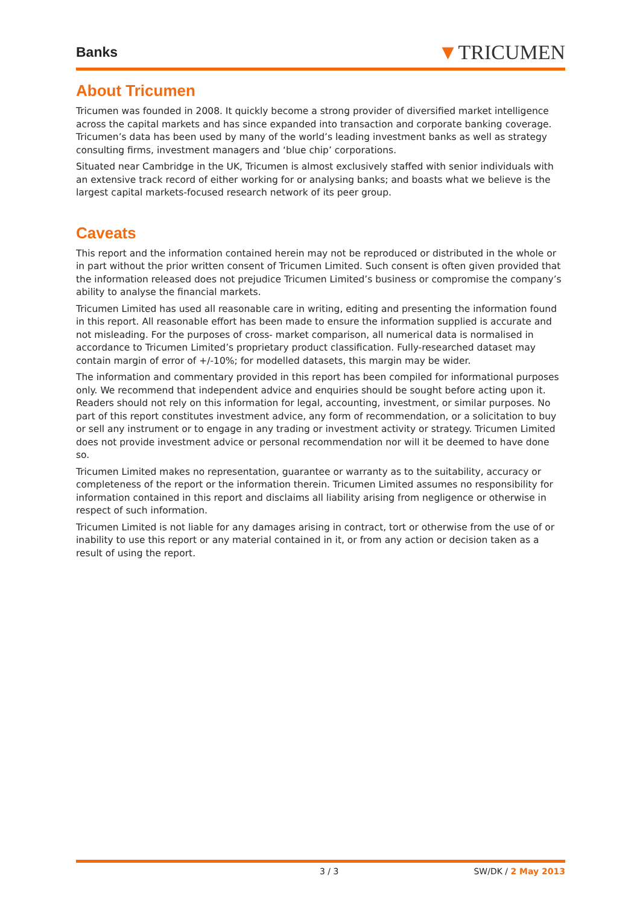Banks ▼TRICUMEN
About Tricumen
Tricumen was founded in 2008. It quickly become a strong provider of diversified market intelligence across the capital markets and has since expanded into transaction and corporate banking coverage. Tricumen’s data has been used by many of the world’s leading investment banks as well as strategy consulting firms, investment managers and ‘blue chip’ corporations.
Situated near Cambridge in the UK, Tricumen is almost exclusively staffed with senior individuals with an extensive track record of either working for or analysing banks; and boasts what we believe is the largest capital markets-focused research network of its peer group.
Caveats
This report and the information contained herein may not be reproduced or distributed in the whole or in part without the prior written consent of Tricumen Limited. Such consent is often given provided that the information released does not prejudice Tricumen Limited’s business or compromise the company’s ability to analyse the financial markets.
Tricumen Limited has used all reasonable care in writing, editing and presenting the information found in this report. All reasonable effort has been made to ensure the information supplied is accurate and not misleading. For the purposes of cross- market comparison, all numerical data is normalised in accordance to Tricumen Limited’s proprietary product classification. Fully-researched dataset may contain margin of error of +/-10%; for modelled datasets, this margin may be wider.
The information and commentary provided in this report has been compiled for informational purposes only. We recommend that independent advice and enquiries should be sought before acting upon it. Readers should not rely on this information for legal, accounting, investment, or similar purposes. No part of this report constitutes investment advice, any form of recommendation, or a solicitation to buy or sell any instrument or to engage in any trading or investment activity or strategy. Tricumen Limited does not provide investment advice or personal recommendation nor will it be deemed to have done so.
Tricumen Limited makes no representation, guarantee or warranty as to the suitability, accuracy or completeness of the report or the information therein. Tricumen Limited assumes no responsibility for information contained in this report and disclaims all liability arising from negligence or otherwise in respect of such information.
Tricumen Limited is not liable for any damages arising in contract, tort or otherwise from the use of or inability to use this report or any material contained in it, or from any action or decision taken as a result of using the report.
3 / 3 SW/DK / 2 May 2013